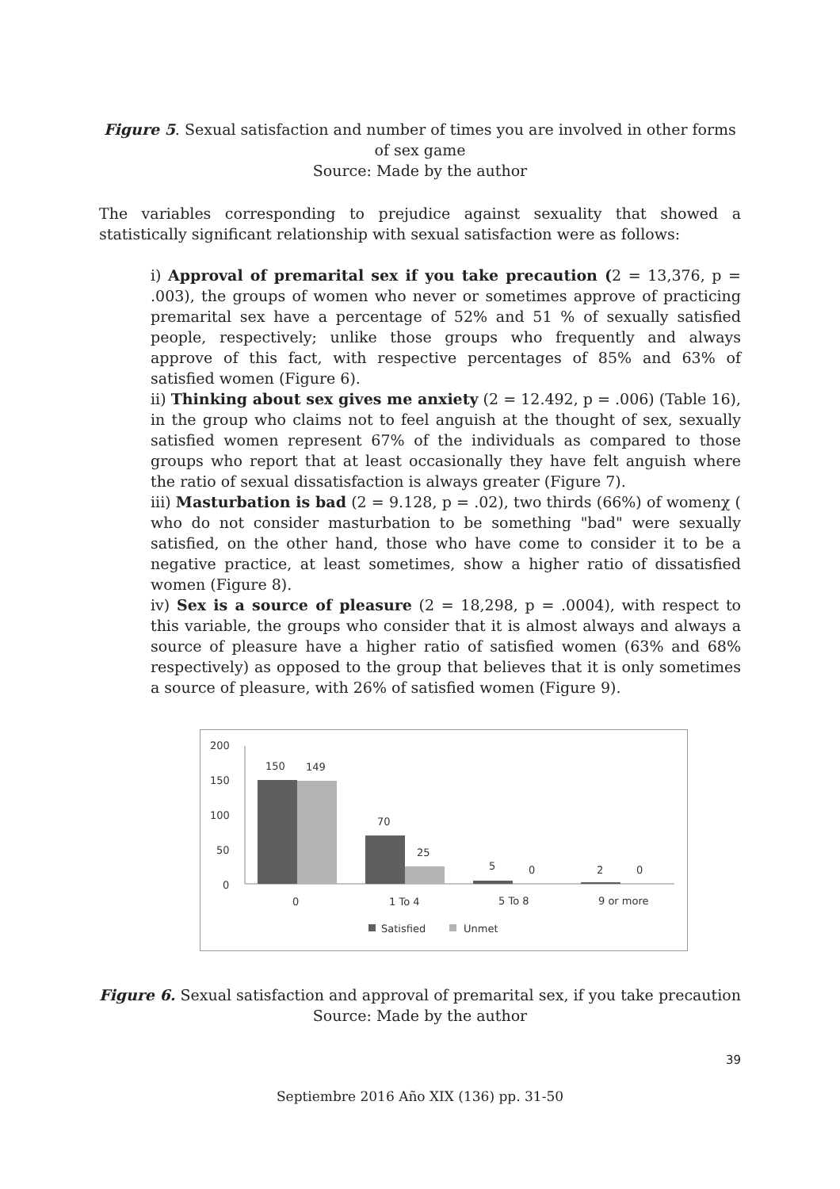Figure 5. Sexual satisfaction and number of times you are involved in other forms of sex game
Source: Made by the author
The variables corresponding to prejudice against sexuality that showed a statistically significant relationship with sexual satisfaction were as follows:
i) Approval of premarital sex if you take precaution (2 = 13,376, p = .003), the groups of women who never or sometimes approve of practicing premarital sex have a percentage of 52% and 51 % of sexually satisfied people, respectively; unlike those groups who frequently and always approve of this fact, with respective percentages of 85% and 63% of satisfied women (Figure 6).
ii) Thinking about sex gives me anxiety (2 = 12.492, p = .006) (Table 16), in the group who claims not to feel anguish at the thought of sex, sexually satisfied women represent 67% of the individuals as compared to those groups who report that at least occasionally they have felt anguish where the ratio of sexual dissatisfaction is always greater (Figure 7).
iii) Masturbation is bad (2 = 9.128, p = .02), two thirds (66%) of womenχ ( who do not consider masturbation to be something "bad" were sexually satisfied, on the other hand, those who have come to consider it to be a negative practice, at least sometimes, show a higher ratio of dissatisfied women (Figure 8).
iv) Sex is a source of pleasure (2 = 18,298, p = .0004), with respect to this variable, the groups who consider that it is almost always and always a source of pleasure have a higher ratio of satisfied women (63% and 68% respectively) as opposed to the group that believes that it is only sometimes a source of pleasure, with 26% of satisfied women (Figure 9).
200
150
100
50
0
150
149
70
25
5
0
2
0
0
1 To 4
5 To 8
9 or more
Satisfied
Unmet
Figure 6. Sexual satisfaction and approval of premarital sex, if you take precaution
Source: Made by the author
39
Septiembre 2016 Año XIX (136) pp. 31-50